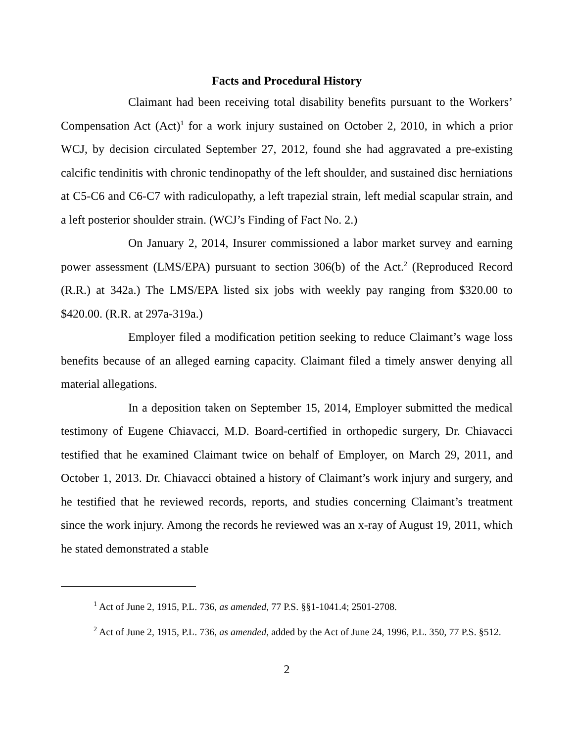Facts and Procedural History
Claimant had been receiving total disability benefits pursuant to the Workers’ Compensation Act (Act)<sup>1</sup> for a work injury sustained on October 2, 2010, in which a prior WCJ, by decision circulated September 27, 2012, found she had aggravated a pre-existing calcific tendinitis with chronic tendinopathy of the left shoulder, and sustained disc herniations at C5-C6 and C6-C7 with radiculopathy, a left trapezial strain, left medial scapular strain, and a left posterior shoulder strain. (WCJ’s Finding of Fact No. 2.)
On January 2, 2014, Insurer commissioned a labor market survey and earning power assessment (LMS/EPA) pursuant to section 306(b) of the Act.<sup>2</sup> (Reproduced Record (R.R.) at 342a.) The LMS/EPA listed six jobs with weekly pay ranging from $320.00 to $420.00. (R.R. at 297a-319a.)
Employer filed a modification petition seeking to reduce Claimant’s wage loss benefits because of an alleged earning capacity. Claimant filed a timely answer denying all material allegations.
In a deposition taken on September 15, 2014, Employer submitted the medical testimony of Eugene Chiavacci, M.D. Board-certified in orthopedic surgery, Dr. Chiavacci testified that he examined Claimant twice on behalf of Employer, on March 29, 2011, and October 1, 2013. Dr. Chiavacci obtained a history of Claimant’s work injury and surgery, and he testified that he reviewed records, reports, and studies concerning Claimant’s treatment since the work injury. Among the records he reviewed was an x-ray of August 19, 2011, which he stated demonstrated a stable
<sup>1</sup> Act of June 2, 1915, P.L. 736, as amended, 77 P.S. §§1-1041.4; 2501-2708.
<sup>2</sup> Act of June 2, 1915, P.L. 736, as amended, added by the Act of June 24, 1996, P.L. 350, 77 P.S. §512.
2